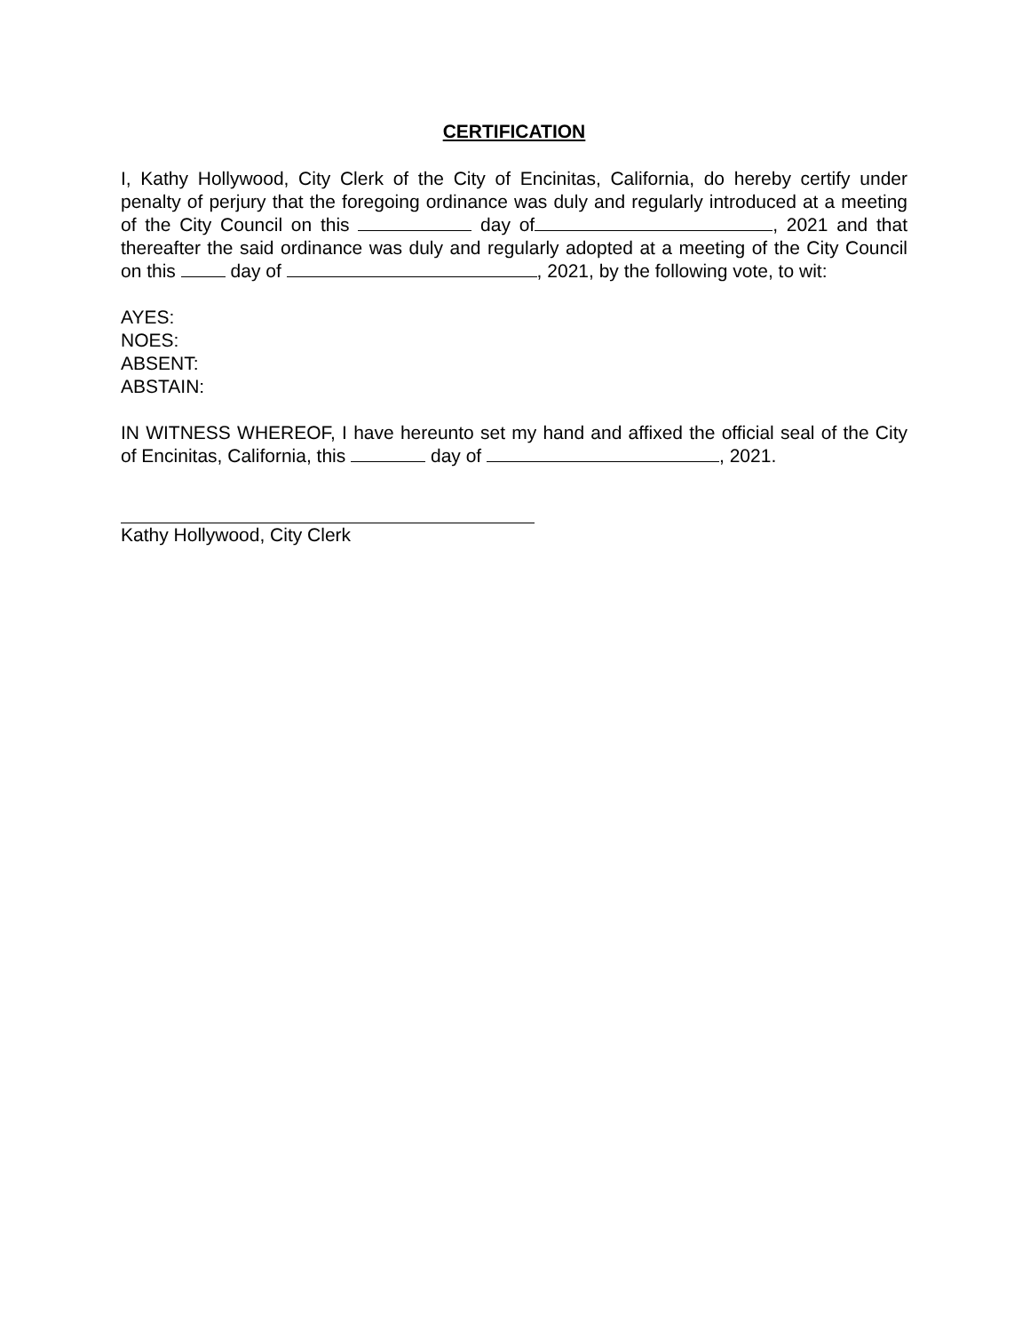CERTIFICATION
I, Kathy Hollywood, City Clerk of the City of Encinitas, California, do hereby certify under penalty of perjury that the foregoing ordinance was duly and regularly introduced at a meeting of the City Council on this day of , 2021 and that thereafter the said ordinance was duly and regularly adopted at a meeting of the City Council on this day of , 2021, by the following vote, to wit:
AYES:
NOES:
ABSENT:
ABSTAIN:
IN WITNESS WHEREOF, I have hereunto set my hand and affixed the official seal of the City of Encinitas, California, this day of , 2021.
Kathy Hollywood, City Clerk